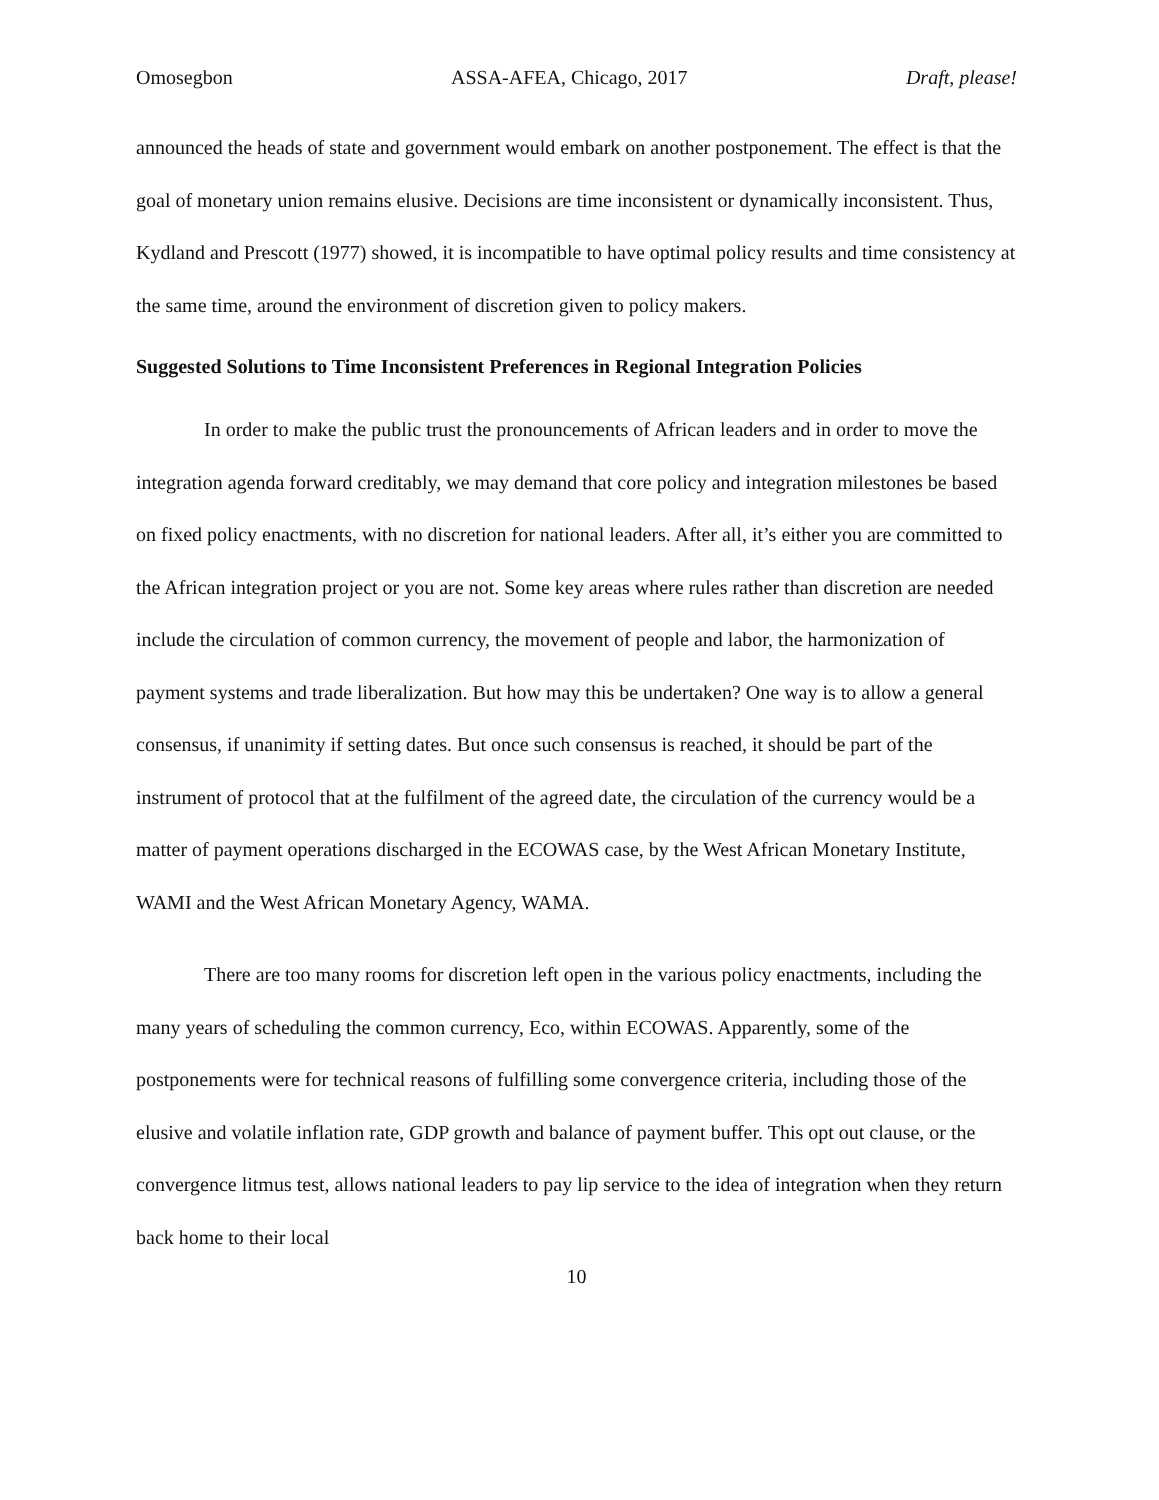Omosegbon ASSA-AFEA, Chicago, 2017 Draft, please!
announced the heads of state and government would embark on another postponement. The effect is that the goal of monetary union remains elusive. Decisions are time inconsistent or dynamically inconsistent. Thus, Kydland and Prescott (1977) showed, it is incompatible to have optimal policy results and time consistency at the same time, around the environment of discretion given to policy makers.
Suggested Solutions to Time Inconsistent Preferences in Regional Integration Policies
In order to make the public trust the pronouncements of African leaders and in order to move the integration agenda forward creditably, we may demand that core policy and integration milestones be based on fixed policy enactments, with no discretion for national leaders. After all, it’s either you are committed to the African integration project or you are not. Some key areas where rules rather than discretion are needed include the circulation of common currency, the movement of people and labor, the harmonization of payment systems and trade liberalization. But how may this be undertaken? One way is to allow a general consensus, if unanimity if setting dates. But once such consensus is reached, it should be part of the instrument of protocol that at the fulfilment of the agreed date, the circulation of the currency would be a matter of payment operations discharged in the ECOWAS case, by the West African Monetary Institute, WAMI and the West African Monetary Agency, WAMA.
There are too many rooms for discretion left open in the various policy enactments, including the many years of scheduling the common currency, Eco, within ECOWAS. Apparently, some of the postponements were for technical reasons of fulfilling some convergence criteria, including those of the elusive and volatile inflation rate, GDP growth and balance of payment buffer. This opt out clause, or the convergence litmus test, allows national leaders to pay lip service to the idea of integration when they return back home to their local
10